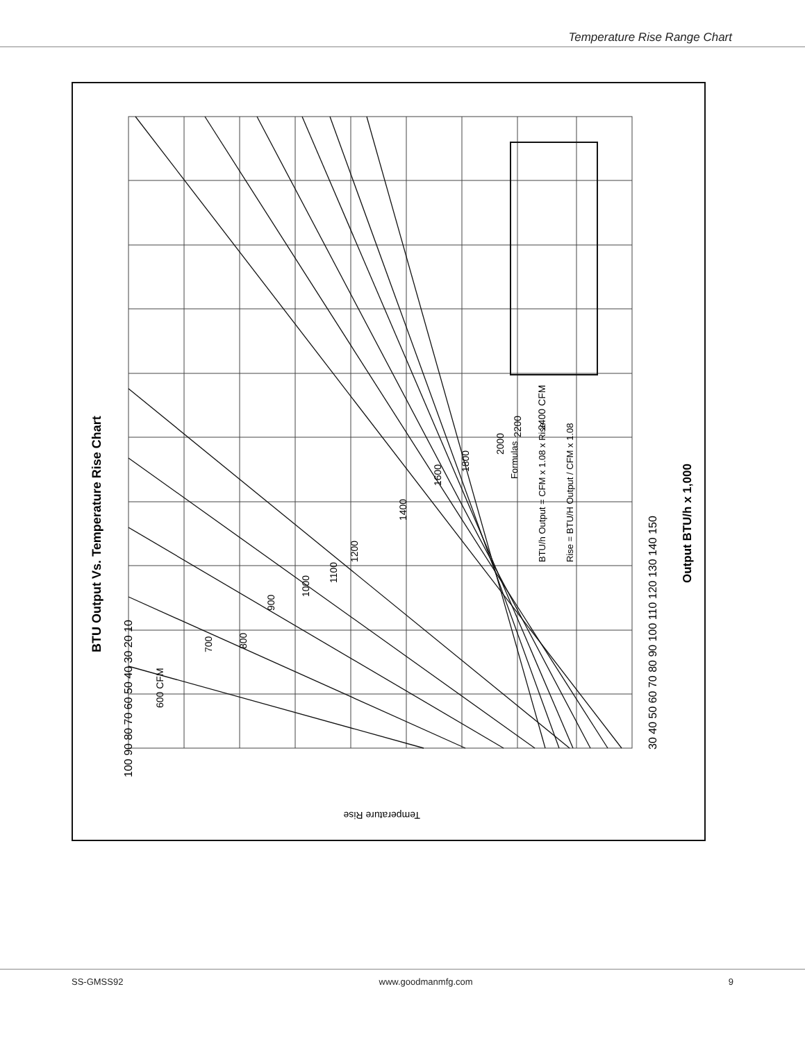Temperature Rise Range Chart
BTU Output Vs. Temperature Rise Chart
Formulas
BTU/h Output = CFM x 1.08 x Rise
Rise = BTU/H Output / CFM x 1.08
600 CFM
700
800
900
1000
1100
1200
1400
1600
1800
2000
2200
2400 CFM
100 90 80 70 60 50 40 30 20 10
30 40 50 60 70 80 90 100 110 120 130 140 150
Temperature Rise
Output BTU/h x 1,000
SS-GMSS92 www.goodmanmfg.com 9